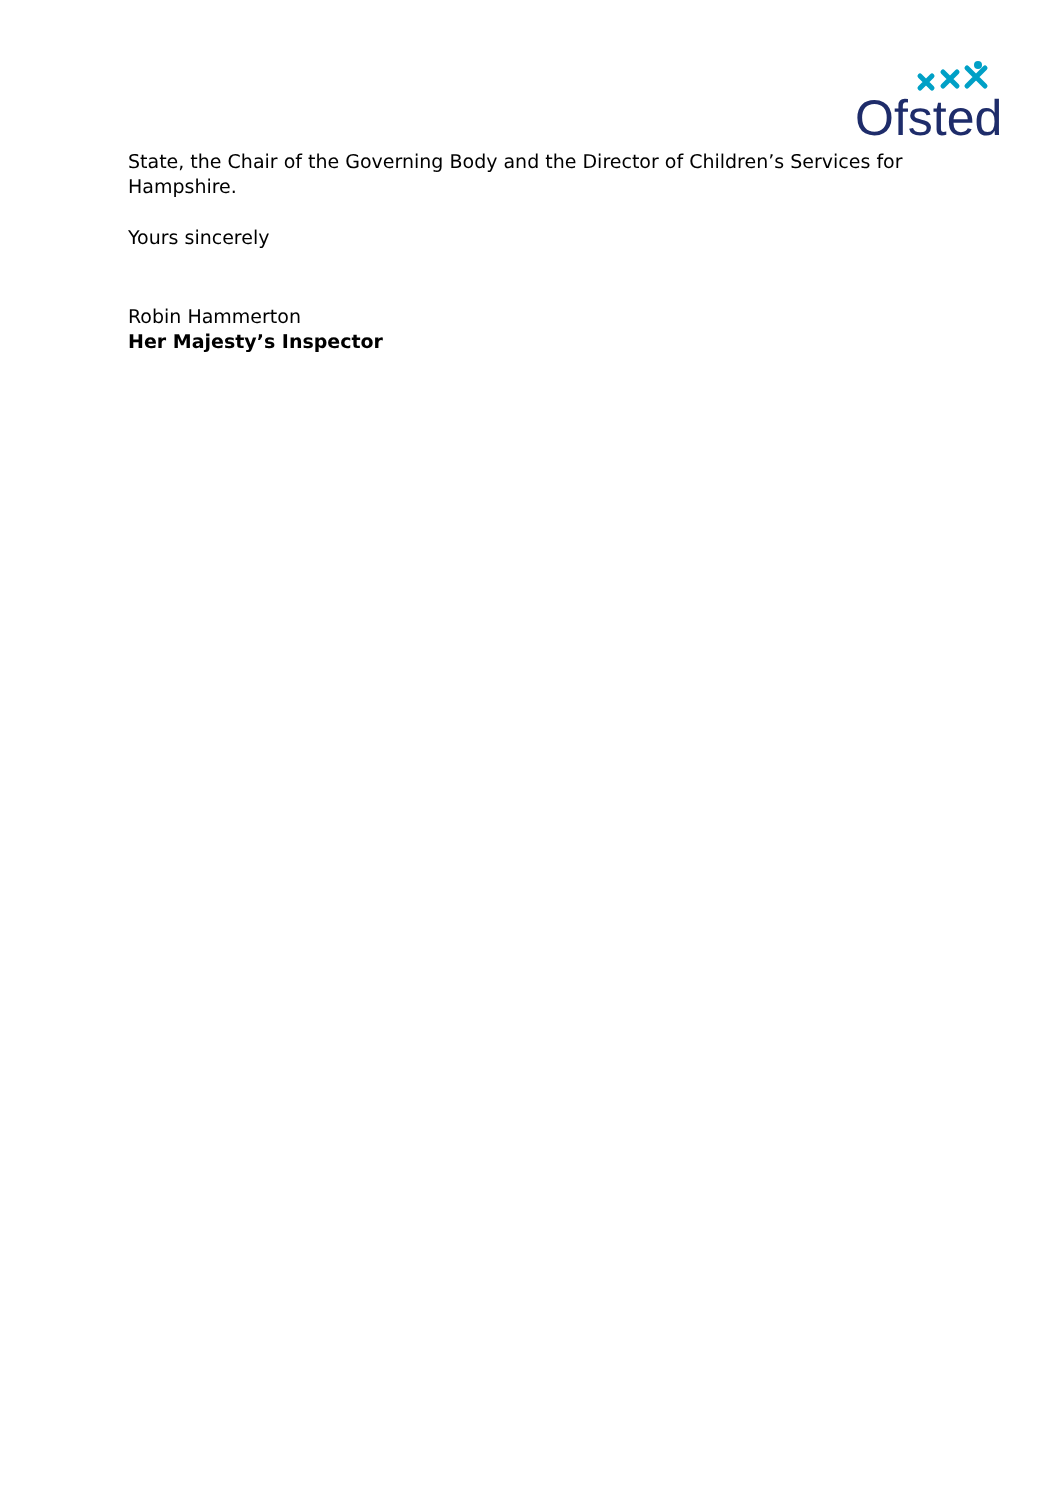Ofsted
State, the Chair of the Governing Body and the Director of Children’s Services for Hampshire.
Yours sincerely
Robin Hammerton
Her Majesty’s Inspector